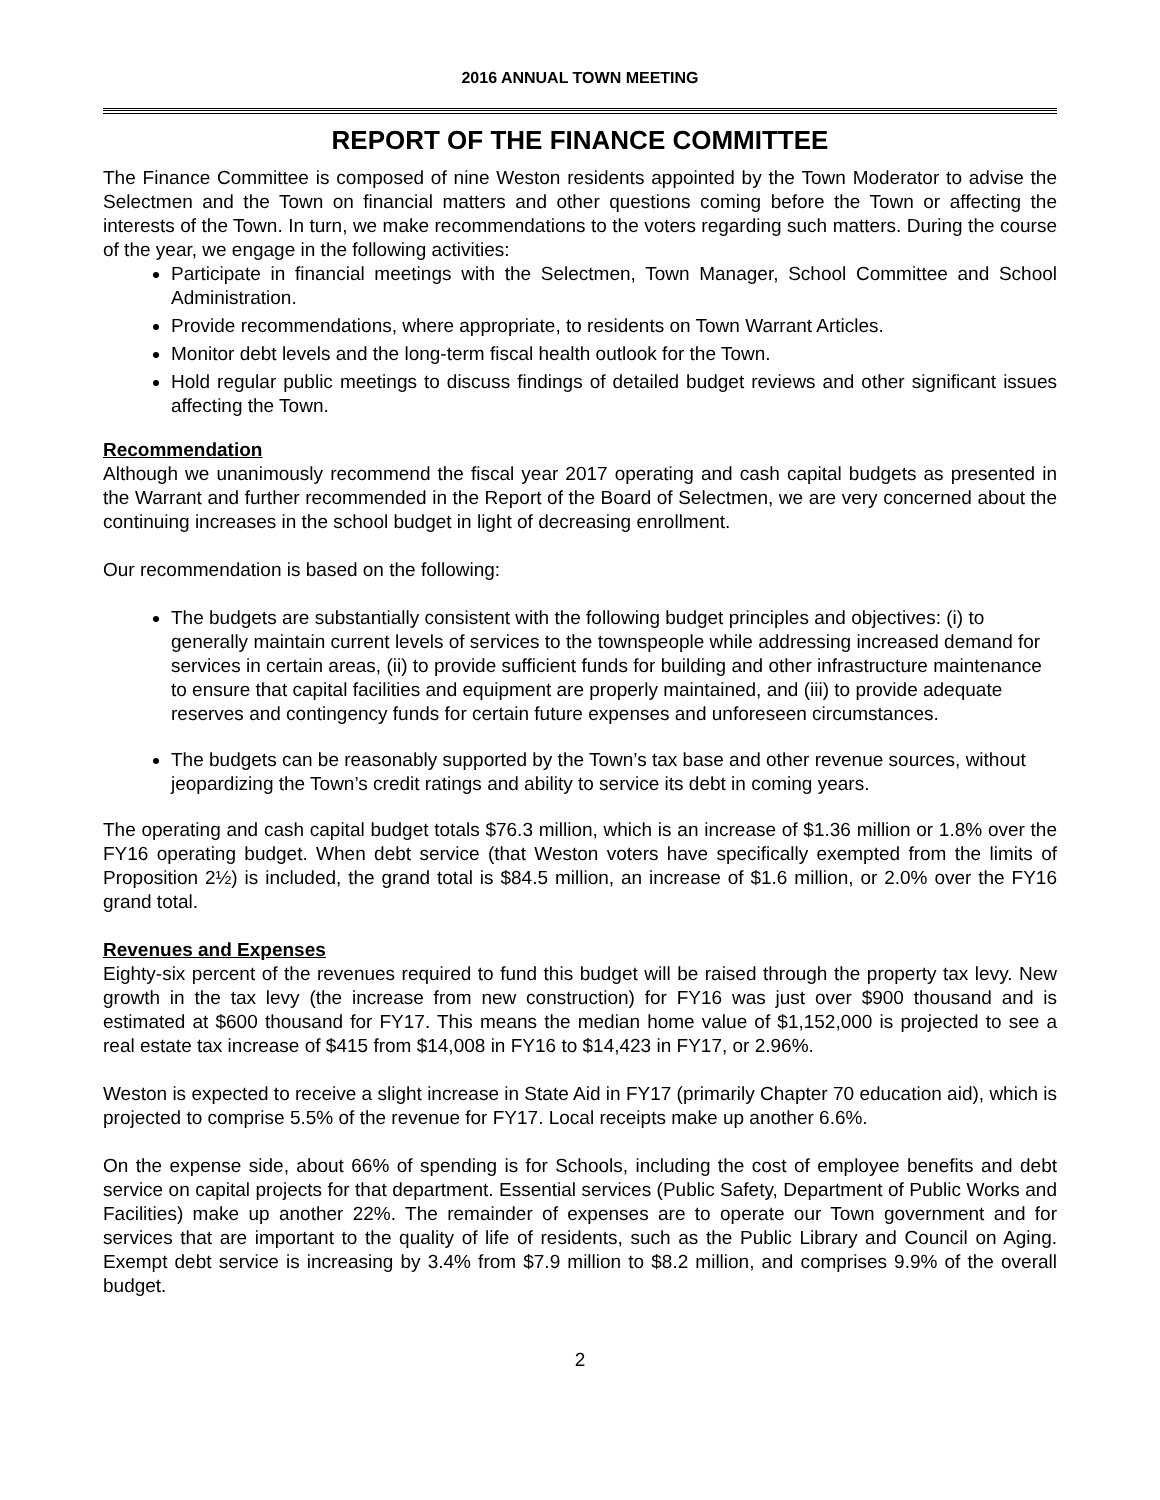2016 ANNUAL TOWN MEETING
REPORT OF THE FINANCE COMMITTEE
The Finance Committee is composed of nine Weston residents appointed by the Town Moderator to advise the Selectmen and the Town on financial matters and other questions coming before the Town or affecting the interests of the Town. In turn, we make recommendations to the voters regarding such matters. During the course of the year, we engage in the following activities:
Participate in financial meetings with the Selectmen, Town Manager, School Committee and School Administration.
Provide recommendations, where appropriate, to residents on Town Warrant Articles.
Monitor debt levels and the long-term fiscal health outlook for the Town.
Hold regular public meetings to discuss findings of detailed budget reviews and other significant issues affecting the Town.
Recommendation
Although we unanimously recommend the fiscal year 2017 operating and cash capital budgets as presented in the Warrant and further recommended in the Report of the Board of Selectmen, we are very concerned about the continuing increases in the school budget in light of decreasing enrollment.
Our recommendation is based on the following:
The budgets are substantially consistent with the following budget principles and objectives: (i) to generally maintain current levels of services to the townspeople while addressing increased demand for services in certain areas, (ii) to provide sufficient funds for building and other infrastructure maintenance to ensure that capital facilities and equipment are properly maintained, and (iii) to provide adequate reserves and contingency funds for certain future expenses and unforeseen circumstances.
The budgets can be reasonably supported by the Town’s tax base and other revenue sources, without jeopardizing the Town’s credit ratings and ability to service its debt in coming years.
The operating and cash capital budget totals $76.3 million, which is an increase of $1.36 million or 1.8% over the FY16 operating budget. When debt service (that Weston voters have specifically exempted from the limits of Proposition 2½) is included, the grand total is $84.5 million, an increase of $1.6 million, or 2.0% over the FY16 grand total.
Revenues and Expenses
Eighty-six percent of the revenues required to fund this budget will be raised through the property tax levy. New growth in the tax levy (the increase from new construction) for FY16 was just over $900 thousand and is estimated at $600 thousand for FY17. This means the median home value of $1,152,000 is projected to see a real estate tax increase of $415 from $14,008 in FY16 to $14,423 in FY17, or 2.96%.
Weston is expected to receive a slight increase in State Aid in FY17 (primarily Chapter 70 education aid), which is projected to comprise 5.5% of the revenue for FY17. Local receipts make up another 6.6%.
On the expense side, about 66% of spending is for Schools, including the cost of employee benefits and debt service on capital projects for that department. Essential services (Public Safety, Department of Public Works and Facilities) make up another 22%. The remainder of expenses are to operate our Town government and for services that are important to the quality of life of residents, such as the Public Library and Council on Aging. Exempt debt service is increasing by 3.4% from $7.9 million to $8.2 million, and comprises 9.9% of the overall budget.
2